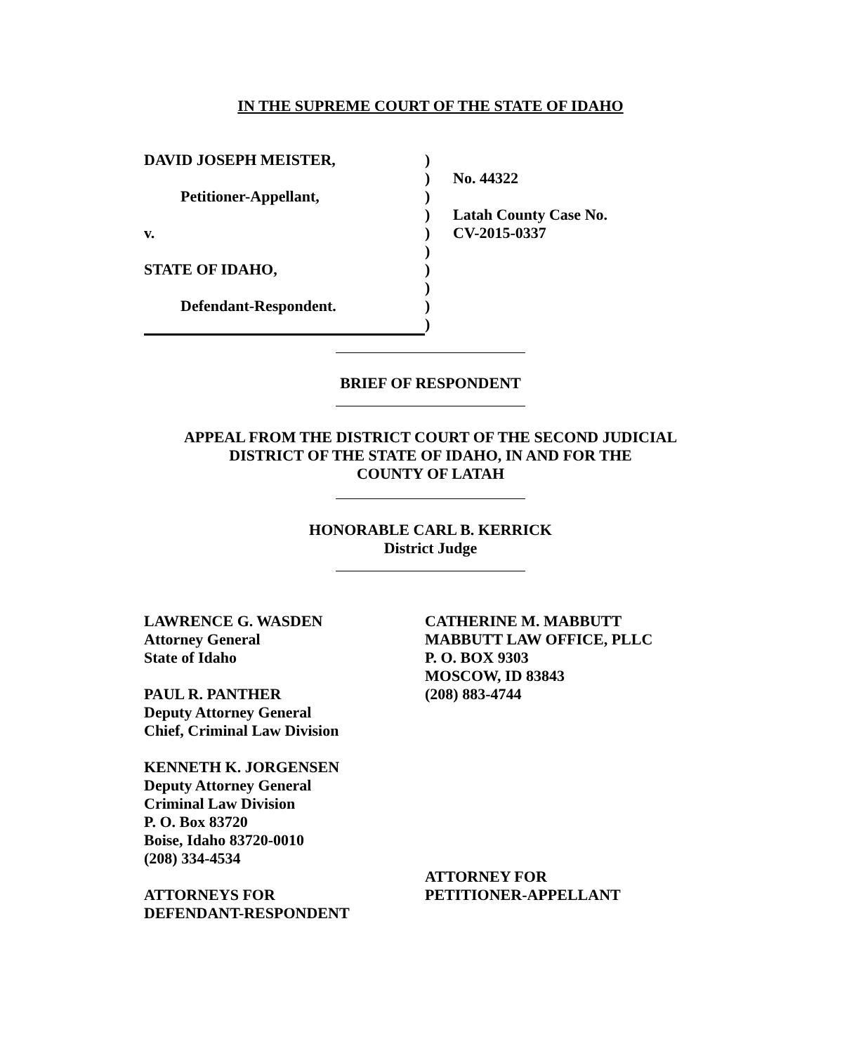IN THE SUPREME COURT OF THE STATE OF IDAHO
DAVID JOSEPH MEISTER,
Petitioner-Appellant,
v.
STATE OF IDAHO,
Defendant-Respondent.
)
)
)
)
)
)
)
)
)
)
No. 44322
Latah County Case No.
CV-2015-0337
BRIEF OF RESPONDENT
APPEAL FROM THE DISTRICT COURT OF THE SECOND JUDICIAL
DISTRICT OF THE STATE OF IDAHO, IN AND FOR THE
COUNTY OF LATAH
HONORABLE CARL B. KERRICK
District Judge
LAWRENCE G. WASDEN
Attorney General
State of Idaho
PAUL R. PANTHER
Deputy Attorney General
Chief, Criminal Law Division
KENNETH K. JORGENSEN
Deputy Attorney General
Criminal Law Division
P. O. Box 83720
Boise, Idaho 83720-0010
(208) 334-4534
ATTORNEYS FOR
DEFENDANT-RESPONDENT
CATHERINE M. MABBUTT
MABBUTT LAW OFFICE, PLLC
P. O. BOX 9303
MOSCOW, ID 83843
(208) 883-4744
ATTORNEY FOR
PETITIONER-APPELLANT